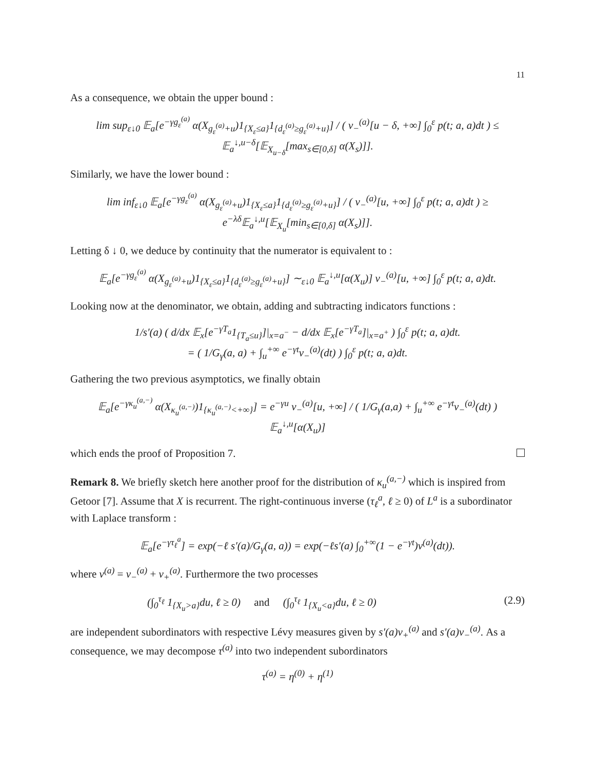11
As a consequence, we obtain the upper bound :
lim sup<sub>ε↓0</sub> 𝔼<sub>a</sub>[e<sup>−γg<sub>ε</sub><sup>(a)</sup></sup> α(X<sub>g<sub>ε</sub><sup>(a)</sup>+u</sub>)1<sub>{X<sub>ε</sub>≤a}</sub>1<sub>{d<sub>ε</sub><sup>(a)</sup>≥g<sub>ε</sub><sup>(a)</sup>+u}</sub>] / ( ν<sub>−</sub><sup>(a)</sup>[u − δ, +∞] ∫<sub>0</sub><sup>ε</sup> p(t; a, a)dt ) ≤ 𝔼<sub>a</sub><sup>↓,u−δ</sup>[𝔼<sub>X<sub>u−δ</sub></sub>[max<sub>s∈[0,δ]</sub> α(X<sub>s</sub>)]].
Similarly, we have the lower bound :
lim inf<sub>ε↓0</sub> 𝔼<sub>a</sub>[e<sup>−γg<sub>ε</sub><sup>(a)</sup></sup> α(X<sub>g<sub>ε</sub><sup>(a)</sup>+u</sub>)1<sub>{X<sub>ε</sub>≤a}</sub>1<sub>{d<sub>ε</sub><sup>(a)</sup>≥g<sub>ε</sub><sup>(a)</sup>+u}</sub>] / ( ν<sub>−</sub><sup>(a)</sup>[u, +∞] ∫<sub>0</sub><sup>ε</sup> p(t; a, a)dt ) ≥ e<sup>−λδ</sup>𝔼<sub>a</sub><sup>↓,u</sup>[𝔼<sub>X<sub>u</sub></sub>[min<sub>s∈[0,δ]</sub> α(X<sub>s</sub>)]].
Letting δ ↓ 0, we deduce by continuity that the numerator is equivalent to :
𝔼<sub>a</sub>[e<sup>−γg<sub>ε</sub><sup>(a)</sup></sup> α(X<sub>g<sub>ε</sub><sup>(a)</sup>+u</sub>)1<sub>{X<sub>ε</sub>≤a}</sub>1<sub>{d<sub>ε</sub><sup>(a)</sup>≥g<sub>ε</sub><sup>(a)</sup>+u}</sub>] ∼<sub>ε↓0</sub> 𝔼<sub>a</sub><sup>↓,u</sup>[α(X<sub>u</sub>)] ν<sub>−</sub><sup>(a)</sup>[u, +∞] ∫<sub>0</sub><sup>ε</sup> p(t; a, a)dt.
Looking now at the denominator, we obtain, adding and subtracting indicators functions :
1/s′(a) ( d/dx 𝔼<sub>x</sub>[e<sup>−γT<sub>a</sub></sup>1<sub>{T<sub>a</sub>≤u}</sub>]|<sub>x=a<sup>−</sup></sub> − d/dx 𝔼<sub>x</sub>[e<sup>−γT<sub>a</sub></sup>]|<sub>x=a<sup>+</sup></sub> ) ∫<sub>0</sub><sup>ε</sup> p(t; a, a)dt.
= ( 1/G<sub>γ</sub>(a, a) + ∫<sub>u</sub><sup>+∞</sup> e<sup>−γt</sup>ν<sub>−</sub><sup>(a)</sup>(dt) ) ∫<sub>0</sub><sup>ε</sup> p(t; a, a)dt.
Gathering the two previous asymptotics, we finally obtain
𝔼<sub>a</sub>[e<sup>−γκ<sub>u</sub><sup>(a,−)</sup></sup> α(X<sub>κ<sub>u</sub><sup>(a,−)</sup></sub>)1<sub>{κ<sub>u</sub><sup>(a,−)</sup><+∞}</sub>] = e<sup>−γu</sup> ν<sub>−</sub><sup>(a)</sup>[u, +∞] / ( 1/G<sub>γ</sub>(a,a) + ∫<sub>u</sub><sup>+∞</sup> e<sup>−γt</sup>ν<sub>−</sub><sup>(a)</sup>(dt) ) 𝔼<sub>a</sub><sup>↓,u</sup>[α(X<sub>u</sub>)]
which ends the proof of Proposition 7.
Remark 8. We briefly sketch here another proof for the distribution of κ<sub>u</sub><sup>(a,−)</sup> which is inspired from Getoor [7]. Assume that X is recurrent. The right-continuous inverse (τ<sub>ℓ</sub><sup>a</sup>, ℓ ≥ 0) of L<sup>a</sup> is a subordinator with Laplace transform :
𝔼<sub>a</sub>[e<sup>−γτ<sub>ℓ</sub><sup>a</sup></sup>] = exp(−ℓ s′(a)/G<sub>γ</sub>(a, a)) = exp(−ℓs′(a) ∫<sub>0</sub><sup>+∞</sup>(1 − e<sup>−γt</sup>)ν<sup>(a)</sup>(dt)).
where ν<sup>(a)</sup> = ν<sub>−</sub><sup>(a)</sup> + ν<sub>+</sub><sup>(a)</sup>. Furthermore the two processes
(∫<sub>0</sub><sup>τ<sub>ℓ</sub></sup> 1<sub>{X<sub>u</sub>>a}</sub>du, ℓ ≥ 0) and (∫<sub>0</sub><sup>τ<sub>ℓ</sub></sup> 1<sub>{X<sub>u</sub><a}</sub>du, ℓ ≥ 0) (2.9)
are independent subordinators with respective Lévy measures given by s′(a)ν<sub>+</sub><sup>(a)</sup> and s′(a)ν<sub>−</sub><sup>(a)</sup>. As a consequence, we may decompose τ<sup>(a)</sup> into two independent subordinators
τ<sup>(a)</sup> = η<sup>(0)</sup> + η<sup>(1)</sup>